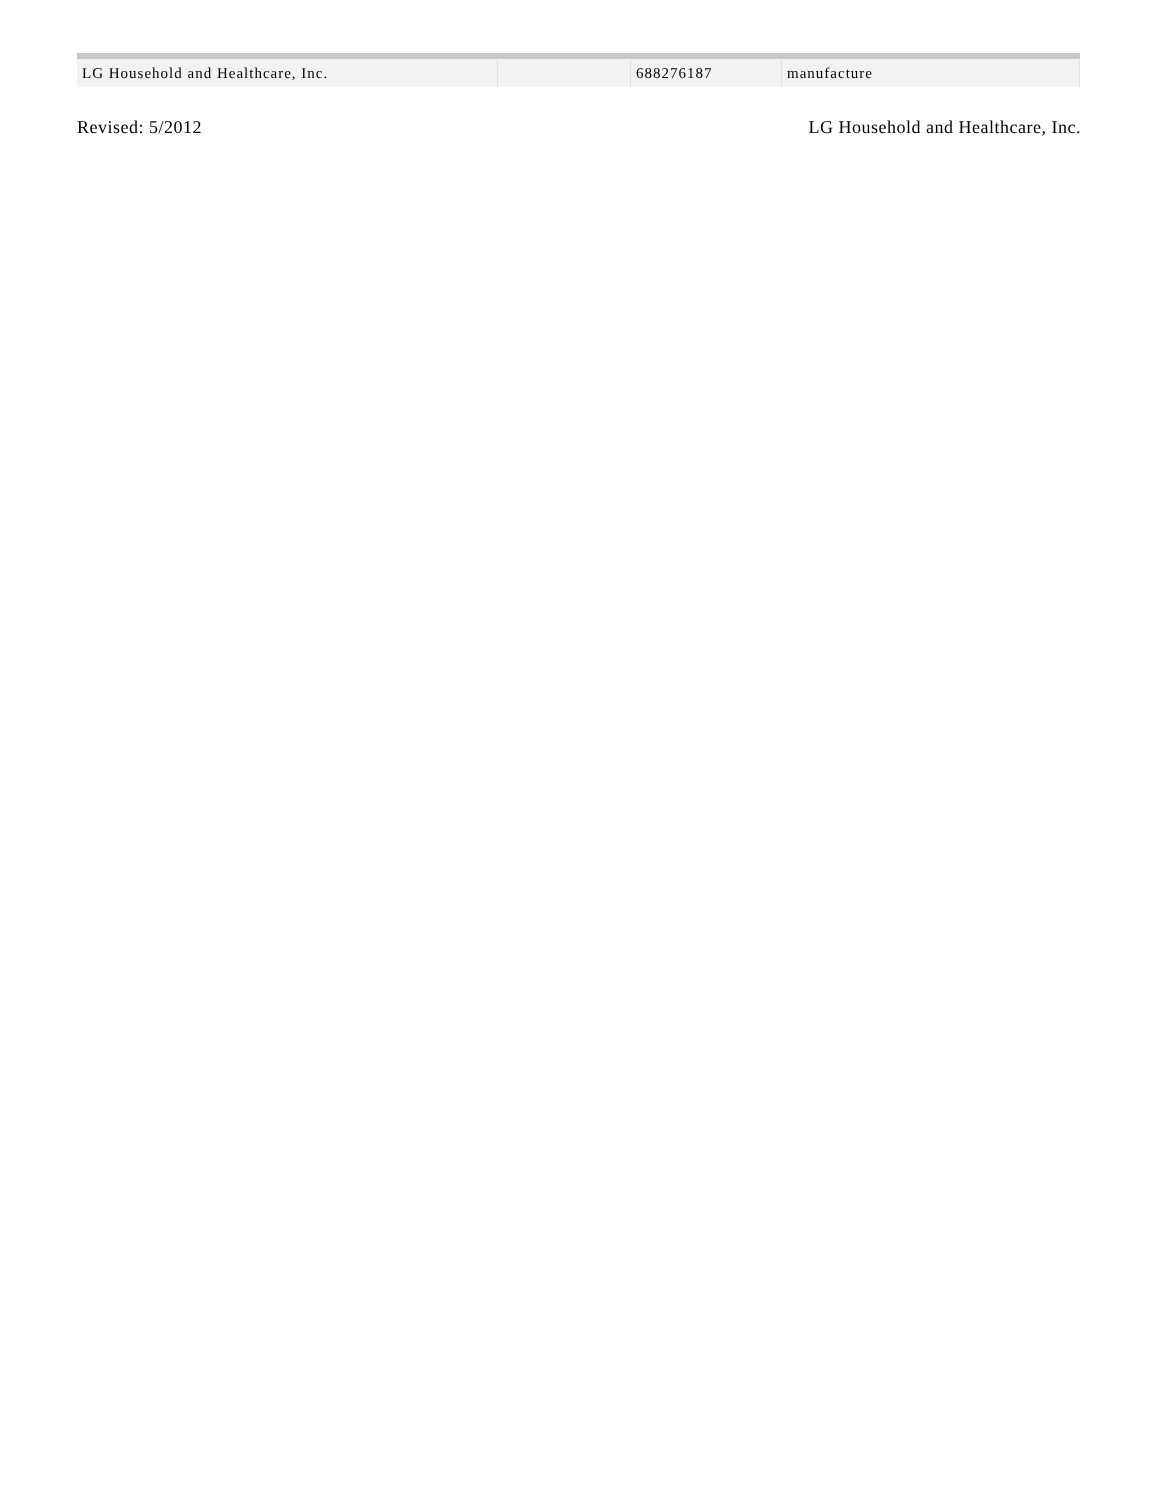| LG Household and Healthcare, Inc. | | 688276187 | manufacture |
Revised: 5/2012 LG Household and Healthcare, Inc.